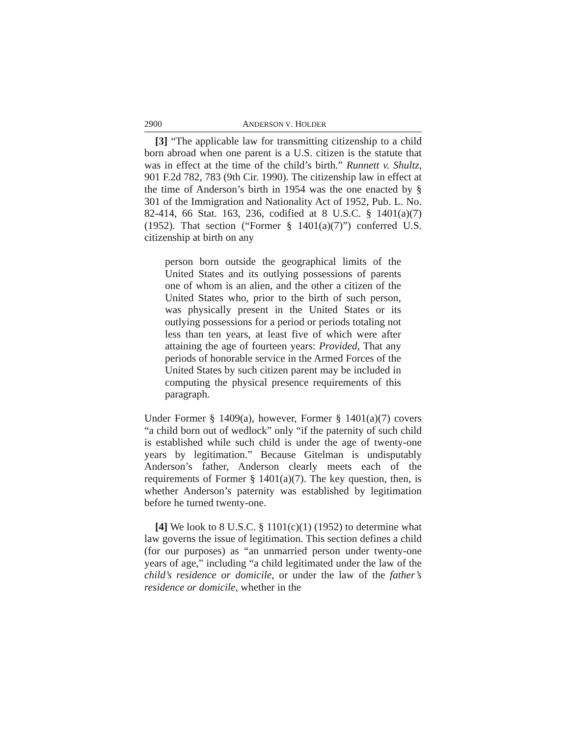2900 ANDERSON V. HOLDER
[3] “The applicable law for transmitting citizenship to a child born abroad when one parent is a U.S. citizen is the statute that was in effect at the time of the child’s birth.” Runnett v. Shultz, 901 F.2d 782, 783 (9th Cir. 1990). The citizenship law in effect at the time of Anderson’s birth in 1954 was the one enacted by § 301 of the Immigration and Nationality Act of 1952, Pub. L. No. 82-414, 66 Stat. 163, 236, codified at 8 U.S.C. § 1401(a)(7) (1952). That section (“Former § 1401(a)(7)”) conferred U.S. citizenship at birth on any
person born outside the geographical limits of the United States and its outlying possessions of parents one of whom is an alien, and the other a citizen of the United States who, prior to the birth of such person, was physically present in the United States or its outlying possessions for a period or periods totaling not less than ten years, at least five of which were after attaining the age of fourteen years: Provided, That any periods of honorable service in the Armed Forces of the United States by such citizen parent may be included in computing the physical presence requirements of this paragraph.
Under Former § 1409(a), however, Former § 1401(a)(7) covers “a child born out of wedlock” only “if the paternity of such child is established while such child is under the age of twenty-one years by legitimation.” Because Gitelman is undisputably Anderson’s father, Anderson clearly meets each of the requirements of Former § 1401(a)(7). The key question, then, is whether Anderson’s paternity was established by legitimation before he turned twenty-one.
[4] We look to 8 U.S.C. § 1101(c)(1) (1952) to determine what law governs the issue of legitimation. This section defines a child (for our purposes) as “an unmarried person under twenty-one years of age,” including “a child legitimated under the law of the child’s residence or domicile, or under the law of the father’s residence or domicile, whether in the